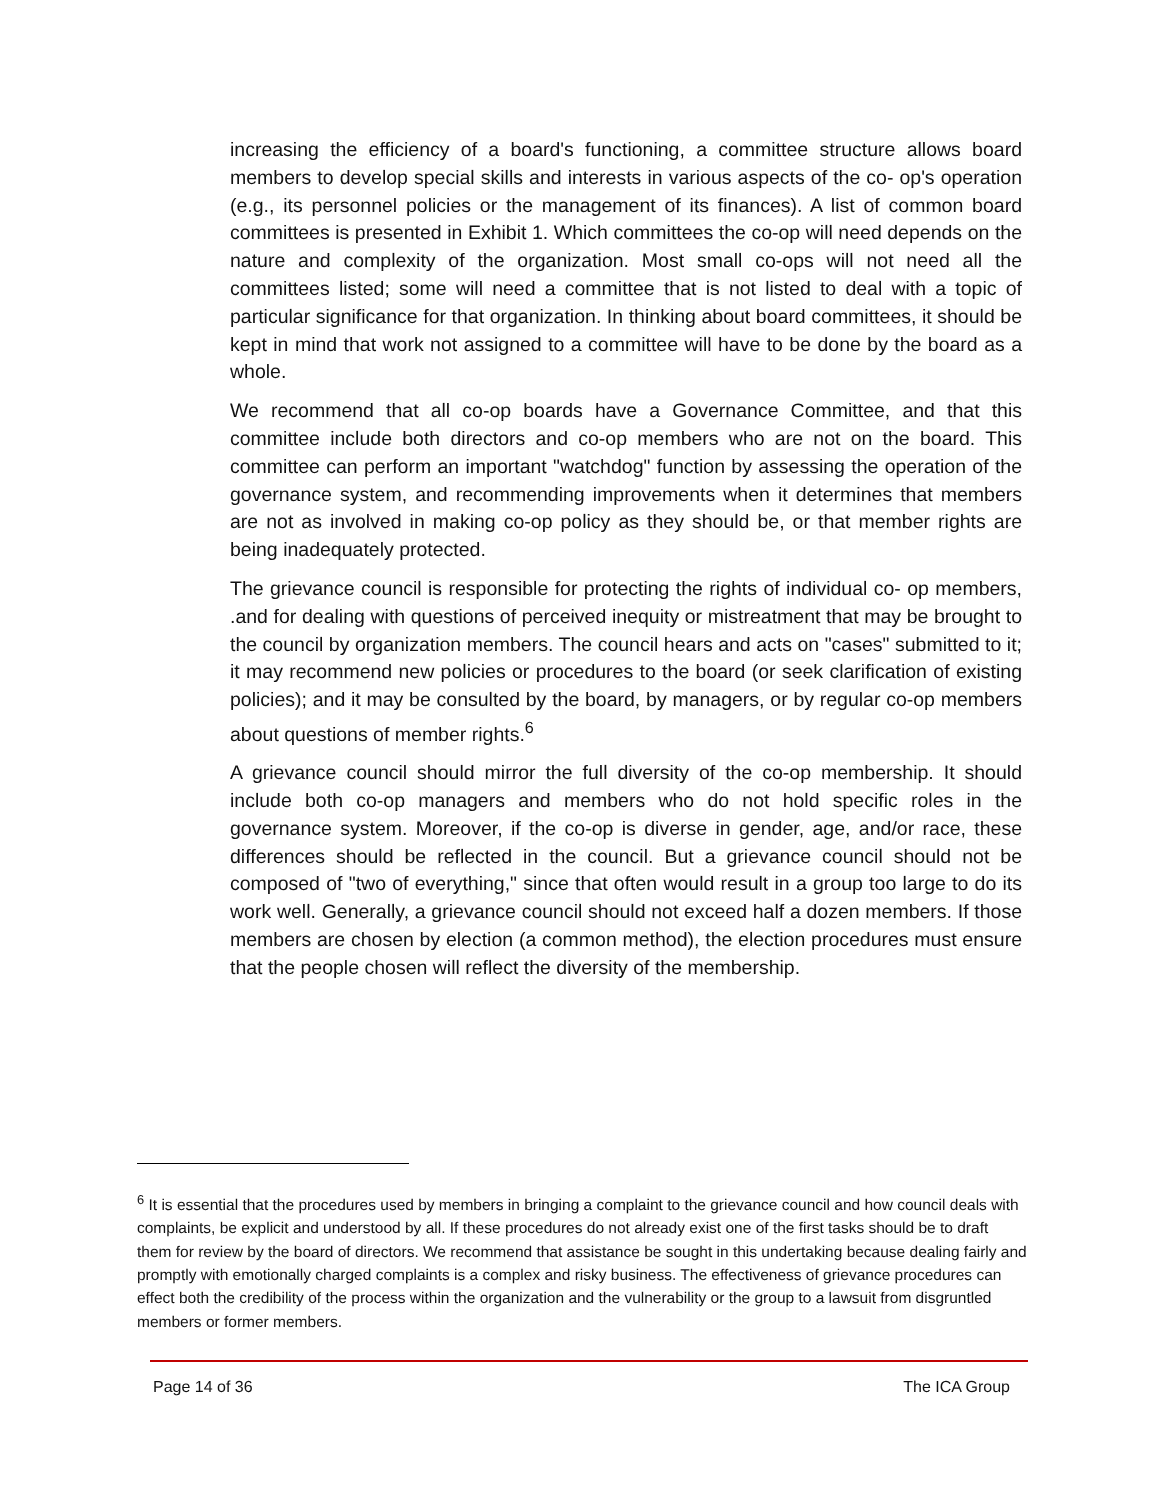increasing the efficiency of a board's functioning, a committee structure allows board members to develop special skills and interests in various aspects of the co- op's operation (e.g., its personnel policies or the management of its finances). A list of common board committees is presented in Exhibit 1. Which committees the co-op will need depends on the nature and complexity of the organization. Most small co-ops will not need all the committees listed; some will need a committee that is not listed to deal with a topic of particular significance for that organization. In thinking about board committees, it should be kept in mind that work not assigned to a committee will have to be done by the board as a whole.
We recommend that all co-op boards have a Governance Committee, and that this committee include both directors and co-op members who are not on the board. This committee can perform an important "watchdog" function by assessing the operation of the governance system, and recommending improvements when it determines that members are not as involved in making co-op policy as they should be, or that member rights are being inadequately protected.
The grievance council is responsible for protecting the rights of individual co- op members, .and for dealing with questions of perceived inequity or mistreatment that may be brought to the council by organization members. The council hears and acts on "cases" submitted to it; it may recommend new policies or procedures to the board (or seek clarification of existing policies); and it may be consulted by the board, by managers, or by regular co-op members about questions of member rights.<sup>6</sup>
A grievance council should mirror the full diversity of the co-op membership. It should include both co-op managers and members who do not hold specific roles in the governance system. Moreover, if the co-op is diverse in gender, age, and/or race, these differences should be reflected in the council. But a grievance council should not be composed of "two of everything," since that often would result in a group too large to do its work well. Generally, a grievance council should not exceed half a dozen members. If those members are chosen by election (a common method), the election procedures must ensure that the people chosen will reflect the diversity of the membership.
<sup>6</sup> It is essential that the procedures used by members in bringing a complaint to the grievance council and how council deals with complaints, be explicit and understood by all. If these procedures do not already exist one of the first tasks should be to draft them for review by the board of directors. We recommend that assistance be sought in this undertaking because dealing fairly and promptly with emotionally charged complaints is a complex and risky business. The effectiveness of grievance procedures can effect both the credibility of the process within the organization and the vulnerability or the group to a lawsuit from disgruntled members or former members.
Page 14 of 36 The ICA Group